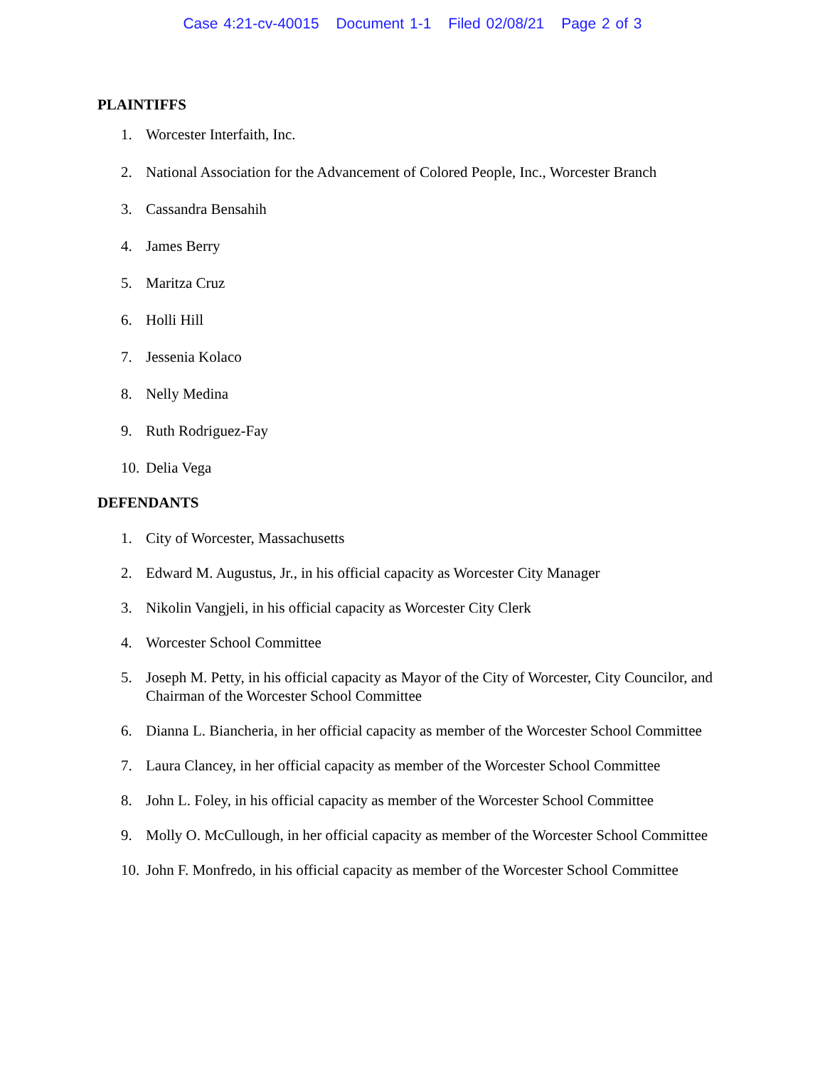Case 4:21-cv-40015 Document 1-1 Filed 02/08/21 Page 2 of 3
PLAINTIFFS
1. Worcester Interfaith, Inc.
2. National Association for the Advancement of Colored People, Inc., Worcester Branch
3. Cassandra Bensahih
4. James Berry
5. Maritza Cruz
6. Holli Hill
7. Jessenia Kolaco
8. Nelly Medina
9. Ruth Rodriguez-Fay
10. Delia Vega
DEFENDANTS
1. City of Worcester, Massachusetts
2. Edward M. Augustus, Jr., in his official capacity as Worcester City Manager
3. Nikolin Vangjeli, in his official capacity as Worcester City Clerk
4. Worcester School Committee
5. Joseph M. Petty, in his official capacity as Mayor of the City of Worcester, City Councilor, and Chairman of the Worcester School Committee
6. Dianna L. Biancheria, in her official capacity as member of the Worcester School Committee
7. Laura Clancey, in her official capacity as member of the Worcester School Committee
8. John L. Foley, in his official capacity as member of the Worcester School Committee
9. Molly O. McCullough, in her official capacity as member of the Worcester School Committee
10. John F. Monfredo, in his official capacity as member of the Worcester School Committee